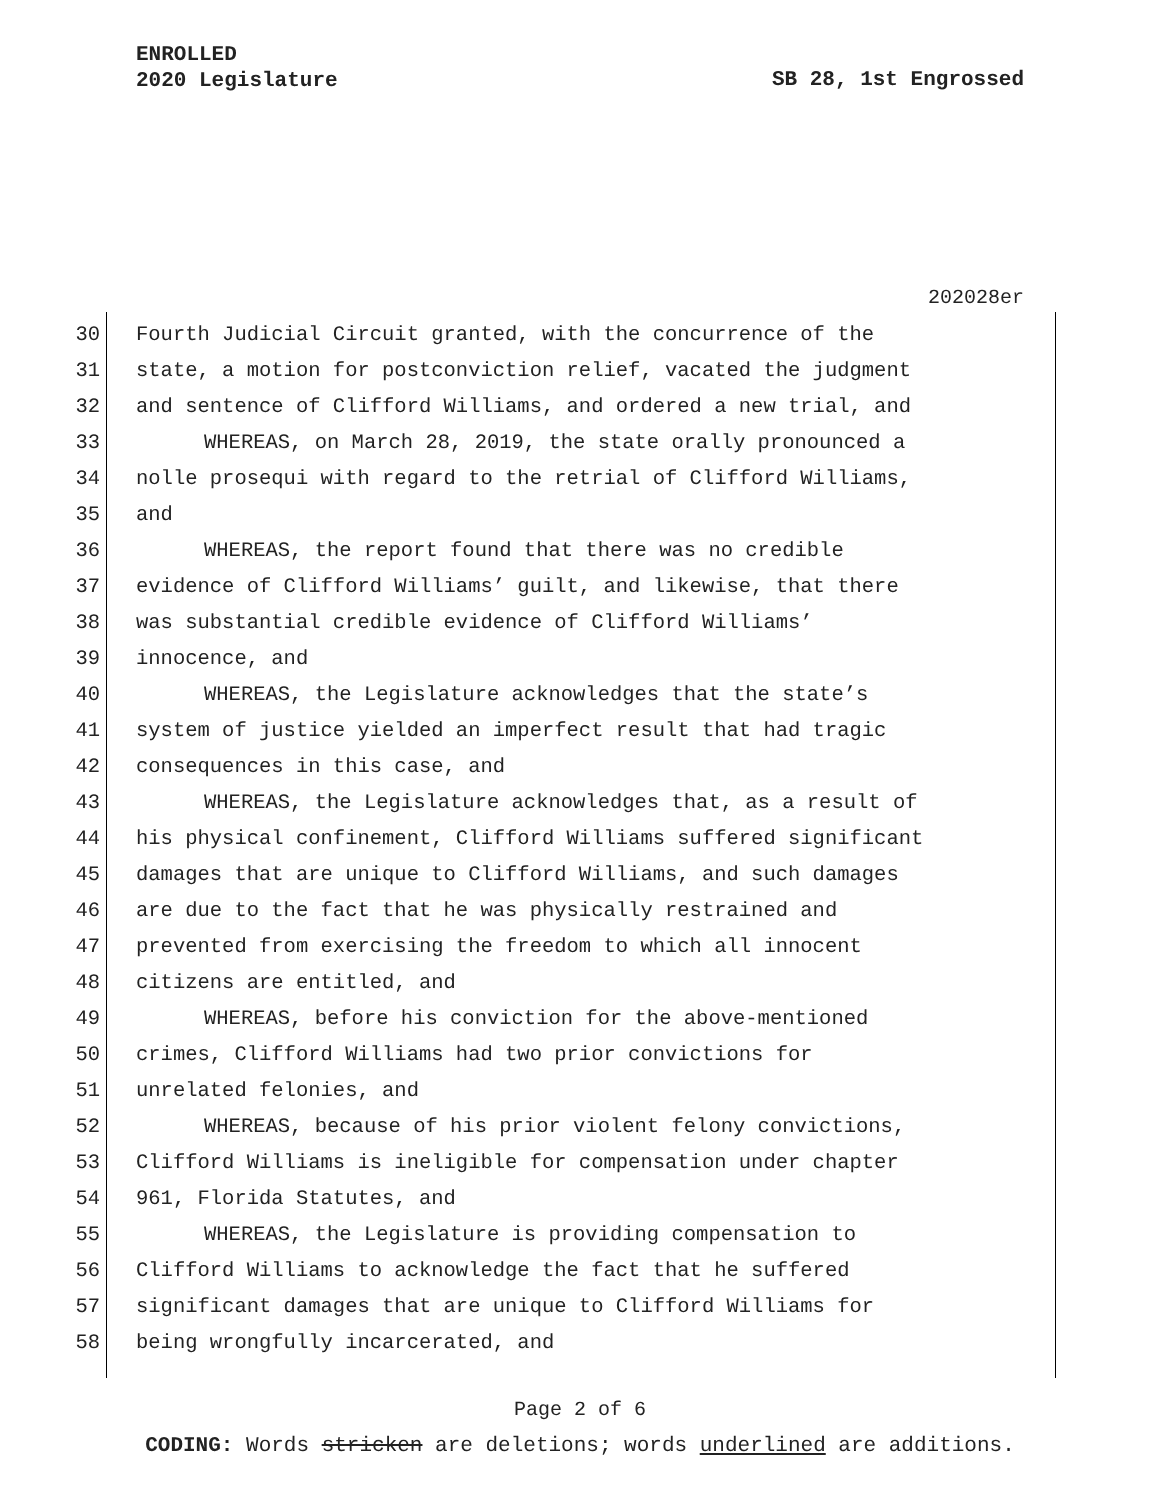ENROLLED
2020 Legislature
SB 28, 1st Engrossed
202028er
30 Fourth Judicial Circuit granted, with the concurrence of the
31 state, a motion for postconviction relief, vacated the judgment
32 and sentence of Clifford Williams, and ordered a new trial, and
33 WHEREAS, on March 28, 2019, the state orally pronounced a
34 nolle prosequi with regard to the retrial of Clifford Williams,
35 and
36 WHEREAS, the report found that there was no credible
37 evidence of Clifford Williams’ guilt, and likewise, that there
38 was substantial credible evidence of Clifford Williams’
39 innocence, and
40 WHEREAS, the Legislature acknowledges that the state’s
41 system of justice yielded an imperfect result that had tragic
42 consequences in this case, and
43 WHEREAS, the Legislature acknowledges that, as a result of
44 his physical confinement, Clifford Williams suffered significant
45 damages that are unique to Clifford Williams, and such damages
46 are due to the fact that he was physically restrained and
47 prevented from exercising the freedom to which all innocent
48 citizens are entitled, and
49 WHEREAS, before his conviction for the above-mentioned
50 crimes, Clifford Williams had two prior convictions for
51 unrelated felonies, and
52 WHEREAS, because of his prior violent felony convictions,
53 Clifford Williams is ineligible for compensation under chapter
54 961, Florida Statutes, and
55 WHEREAS, the Legislature is providing compensation to
56 Clifford Williams to acknowledge the fact that he suffered
57 significant damages that are unique to Clifford Williams for
58 being wrongfully incarcerated, and
Page 2 of 6
CODING: Words stricken are deletions; words underlined are additions.